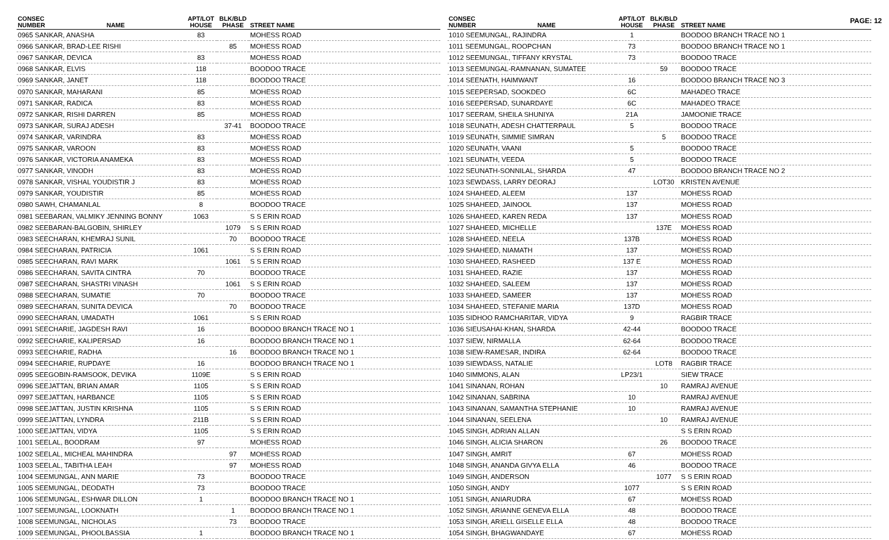PAGE: 12
| CONSEC NUMBER | NAME | APT/LOT HOUSE | BLK/BLD PHASE | STREET NAME |
| --- | --- | --- | --- | --- |
| 0965 SANKAR, ANASHA | | 83 | | MOHESS ROAD |
| 0966 SANKAR, BRAD-LEE RISHI | | | 85 | MOHESS ROAD |
| 0967 SANKAR, DEVICA | | 83 | | MOHESS ROAD |
| 0968 SANKAR, ELVIS | | 118 | | BOODOO TRACE |
| 0969 SANKAR, JANET | | 118 | | BOODOO TRACE |
| 0970 SANKAR, MAHARANI | | 85 | | MOHESS ROAD |
| 0971 SANKAR, RADICA | | 83 | | MOHESS ROAD |
| 0972 SANKAR, RISHI DARREN | | 85 | | MOHESS ROAD |
| 0973 SANKAR, SURAJ ADESH | | | 37-41 | BOODOO TRACE |
| 0974 SANKAR, VARINDRA | | 83 | | MOHESS ROAD |
| 0975 SANKAR, VAROON | | 83 | | MOHESS ROAD |
| 0976 SANKAR, VICTORIA ANAMEKA | | 83 | | MOHESS ROAD |
| 0977 SANKAR, VINODH | | 83 | | MOHESS ROAD |
| 0978 SANKAR, VISHAL YOUDISTIR J | | 83 | | MOHESS ROAD |
| 0979 SANKAR, YOUDISTIR | | 85 | | MOHESS ROAD |
| 0980 SAWH, CHAMANLAL | | 8 | | BOODOO TRACE |
| 0981 SEEBARAN, VALMIKY JENNING BONNY | | 1063 | | S S ERIN ROAD |
| 0982 SEEBARAN-BALGOBIN, SHIRLEY | | | 1079 | S S ERIN ROAD |
| 0983 SEECHARAN, KHEMRAJ SUNIL | | | 70 | BOODOO TRACE |
| 0984 SEECHARAN, PATRICIA | | 1061 | | S S ERIN ROAD |
| 0985 SEECHARAN, RAVI MARK | | | 1061 | S S ERIN ROAD |
| 0986 SEECHARAN, SAVITA CINTRA | | 70 | | BOODOO TRACE |
| 0987 SEECHARAN, SHASTRI VINASH | | | 1061 | S S ERIN ROAD |
| 0988 SEECHARAN, SUMATIE | | 70 | | BOODOO TRACE |
| 0989 SEECHARAN, SUNITA DEVICA | | | 70 | BOODOO TRACE |
| 0990 SEECHARAN, UMADATH | | 1061 | | S S ERIN ROAD |
| 0991 SEECHARIE, JAGDESH RAVI | | 16 | | BOODOO BRANCH TRACE NO 1 |
| 0992 SEECHARIE, KALIPERSAD | | 16 | | BOODOO BRANCH TRACE NO 1 |
| 0993 SEECHARIE, RADHA | | | 16 | BOODOO BRANCH TRACE NO 1 |
| 0994 SEECHARIE, RUPDAYE | | 16 | | BOODOO BRANCH TRACE NO 1 |
| 0995 SEEGOBIN-RAMSOOK, DEVIKA | | 1109E | | S S ERIN ROAD |
| 0996 SEEJATTAN, BRIAN AMAR | | 1105 | | S S ERIN ROAD |
| 0997 SEEJATTAN, HARBANCE | | 1105 | | S S ERIN ROAD |
| 0998 SEEJATTAN, JUSTIN KRISHNA | | 1105 | | S S ERIN ROAD |
| 0999 SEEJATTAN, LYNDRA | | 211B | | S S ERIN ROAD |
| 1000 SEEJATTAN, VIDYA | | 1105 | | S S ERIN ROAD |
| 1001 SEELAL, BOODRAM | | 97 | | MOHESS ROAD |
| 1002 SEELAL, MICHEAL MAHINDRA | | | 97 | MOHESS ROAD |
| 1003 SEELAL, TABITHA LEAH | | | 97 | MOHESS ROAD |
| 1004 SEEMUNGAL, ANN MARIE | | 73 | | BOODOO TRACE |
| 1005 SEEMUNGAL, DEODATH | | 73 | | BOODOO TRACE |
| 1006 SEEMUNGAL, ESHWAR DILLON | | 1 | | BOODOO BRANCH TRACE NO 1 |
| 1007 SEEMUNGAL, LOOKNATH | | | 1 | BOODOO BRANCH TRACE NO 1 |
| 1008 SEEMUNGAL, NICHOLAS | | | 73 | BOODOO TRACE |
| 1009 SEEMUNGAL, PHOOLBASSIA | | 1 | | BOODOO BRANCH TRACE NO 1 |
| CONSEC NUMBER | NAME | APT/LOT HOUSE | BLK/BLD PHASE | STREET NAME |
| --- | --- | --- | --- | --- |
| 1010 SEEMUNGAL, RAJINDRA | | 1 | | BOODOO BRANCH TRACE NO 1 |
| 1011 SEEMUNGAL, ROOPCHAN | | 73 | | BOODOO BRANCH TRACE NO 1 |
| 1012 SEEMUNGAL, TIFFANY KRYSTAL | | 73 | | BOODOO TRACE |
| 1013 SEEMUNGAL-RAMNANAN, SUMATEE | | | 59 | BOODOO TRACE |
| 1014 SEENATH, HAIMWANT | | 16 | | BOODOO BRANCH TRACE NO 3 |
| 1015 SEEPERSAD, SOOKDEO | | 6C | | MAHADEO TRACE |
| 1016 SEEPERSAD, SUNARDAYE | | 6C | | MAHADEO TRACE |
| 1017 SEERAM, SHEILA SHUNIYA | | 21A | | JAMOONIE TRACE |
| 1018 SEUNATH, ADESH CHATTERPAUL | | 5 | | BOODOO TRACE |
| 1019 SEUNATH, SIMMIE SIMRAN | | | 5 | BOODOO TRACE |
| 1020 SEUNATH, VAANI | | 5 | | BOODOO TRACE |
| 1021 SEUNATH, VEEDA | | 5 | | BOODOO TRACE |
| 1022 SEUNATH-SONNILAL, SHARDA | | 47 | | BOODOO BRANCH TRACE NO 2 |
| 1023 SEWDASS, LARRY DEORAJ | | | LOT30 | KRISTEN AVENUE |
| 1024 SHAHEED, ALEEM | | 137 | | MOHESS ROAD |
| 1025 SHAHEED, JAINOOL | | 137 | | MOHESS ROAD |
| 1026 SHAHEED, KAREN REDA | | 137 | | MOHESS ROAD |
| 1027 SHAHEED, MICHELLE | | | 137E | MOHESS ROAD |
| 1028 SHAHEED, NEELA | | 137B | | MOHESS ROAD |
| 1029 SHAHEED, NIAMATH | | 137 | | MOHESS ROAD |
| 1030 SHAHEED, RASHEED | | 137 E | | MOHESS ROAD |
| 1031 SHAHEED, RAZIE | | 137 | | MOHESS ROAD |
| 1032 SHAHEED, SALEEM | | 137 | | MOHESS ROAD |
| 1033 SHAHEED, SAMEER | | 137 | | MOHESS ROAD |
| 1034 SHAHEED, STEFANIE MARIA | | 137D | | MOHESS ROAD |
| 1035 SIDHOO RAMCHARITAR, VIDYA | | 9 | | RAGBIR TRACE |
| 1036 SIEUSAHAI-KHAN, SHARDA | | 42-44 | | BOODOO TRACE |
| 1037 SIEW, NIRMALLA | | 62-64 | | BOODOO TRACE |
| 1038 SIEW-RAMESAR, INDIRA | | 62-64 | | BOODOO TRACE |
| 1039 SIEWDASS, NATALIE | | | LOT8 | RAGBIR TRACE |
| 1040 SIMMONS, ALAN | | LP23/1 | | SIEW TRACE |
| 1041 SINANAN, ROHAN | | | 10 | RAMRAJ AVENUE |
| 1042 SINANAN, SABRINA | | 10 | | RAMRAJ AVENUE |
| 1043 SINANAN, SAMANTHA STEPHANIE | | 10 | | RAMRAJ AVENUE |
| 1044 SINANAN, SEELENA | | | 10 | RAMRAJ AVENUE |
| 1045 SINGH, ADRIAN ALLAN | | | | S S ERIN ROAD |
| 1046 SINGH, ALICIA SHARON | | | 26 | BOODOO TRACE |
| 1047 SINGH, AMRIT | | 67 | | MOHESS ROAD |
| 1048 SINGH, ANANDA GIVYA ELLA | | 46 | | BOODOO TRACE |
| 1049 SINGH, ANDERSON | | | 1077 | S S ERIN ROAD |
| 1050 SINGH, ANDY | | 1077 | | S S ERIN ROAD |
| 1051 SINGH, ANIARUDRA | | 67 | | MOHESS ROAD |
| 1052 SINGH, ARIANNE GENEVA ELLA | | 48 | | BOODOO TRACE |
| 1053 SINGH, ARIELL GISELLE ELLA | | 48 | | BOODOO TRACE |
| 1054 SINGH, BHAGWANDAYE | | 67 | | MOHESS ROAD |